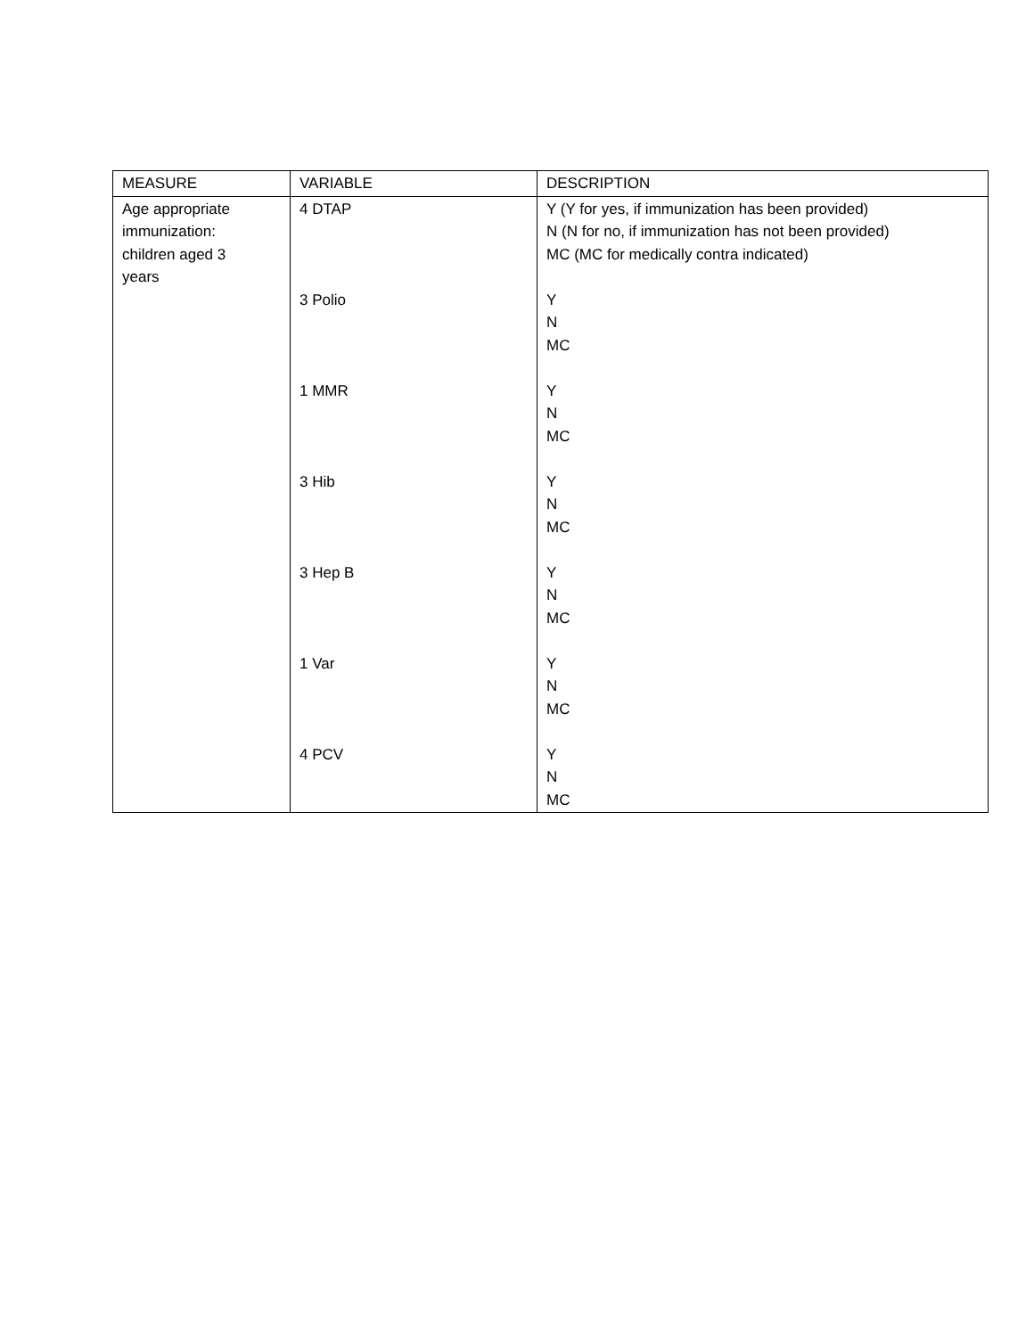| MEASURE | VARIABLE | DESCRIPTION |
| --- | --- | --- |
| Age appropriate immunization: children aged 3 years | 4 DTAP 3 Polio 1 MMR 3 Hib 3 Hep B 1 Var 4 PCV | Y (Y for yes, if immunization has been provided) N (N for no, if immunization has not been provided) MC (MC for medically contra indicated) Y N MC Y N MC Y N MC Y N MC Y N MC Y N MC |